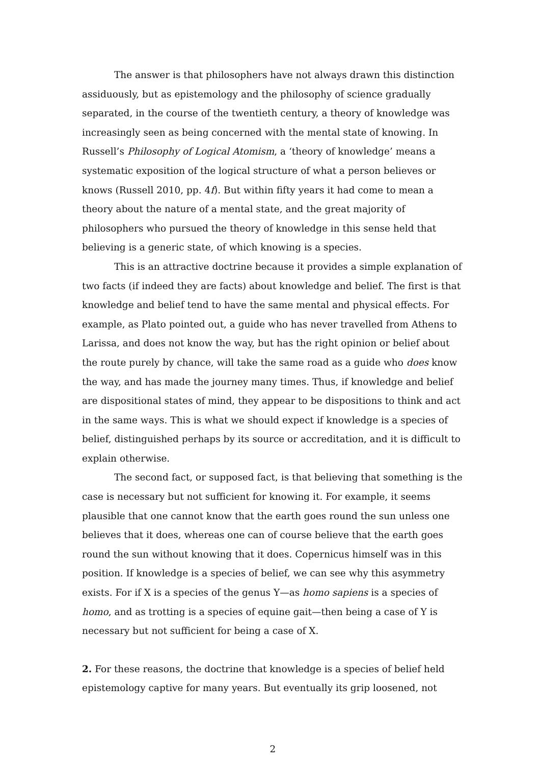The answer is that philosophers have not always drawn this distinction assiduously, but as epistemology and the philosophy of science gradually separated, in the course of the twentieth century, a theory of knowledge was increasingly seen as being concerned with the mental state of knowing. In Russell’s Philosophy of Logical Atomism, a ‘theory of knowledge’ means a systematic exposition of the logical structure of what a person believes or knows (Russell 2010, pp. 4f). But within fifty years it had come to mean a theory about the nature of a mental state, and the great majority of philosophers who pursued the theory of knowledge in this sense held that believing is a generic state, of which knowing is a species.
This is an attractive doctrine because it provides a simple explanation of two facts (if indeed they are facts) about knowledge and belief. The first is that knowledge and belief tend to have the same mental and physical effects. For example, as Plato pointed out, a guide who has never travelled from Athens to Larissa, and does not know the way, but has the right opinion or belief about the route purely by chance, will take the same road as a guide who does know the way, and has made the journey many times. Thus, if knowledge and belief are dispositional states of mind, they appear to be dispositions to think and act in the same ways. This is what we should expect if knowledge is a species of belief, distinguished perhaps by its source or accreditation, and it is difficult to explain otherwise.
The second fact, or supposed fact, is that believing that something is the case is necessary but not sufficient for knowing it. For example, it seems plausible that one cannot know that the earth goes round the sun unless one believes that it does, whereas one can of course believe that the earth goes round the sun without knowing that it does. Copernicus himself was in this position. If knowledge is a species of belief, we can see why this asymmetry exists. For if X is a species of the genus Y—as homo sapiens is a species of homo, and as trotting is a species of equine gait—then being a case of Y is necessary but not sufficient for being a case of X.
2. For these reasons, the doctrine that knowledge is a species of belief held epistemology captive for many years. But eventually its grip loosened, not
2